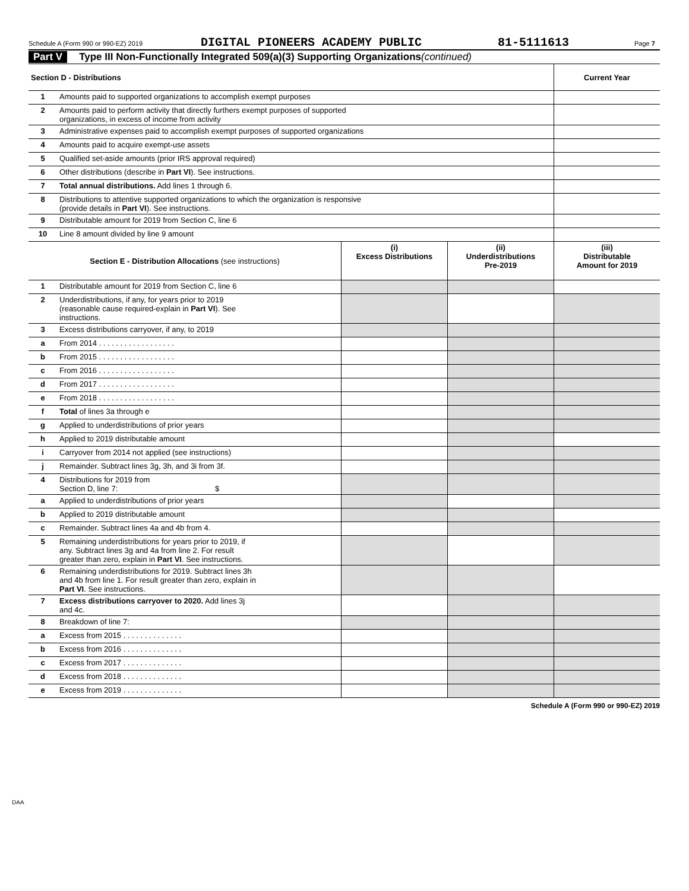Schedule A (Form 990 or 990-EZ) 2019 DIGITAL PIONEERS ACADEMY PUBLIC 81-5111613 Page 7
Part V Type III Non-Functionally Integrated 509(a)(3) Supporting Organizations (continued)
| Section D - Distributions | | Current Year |
| --- | --- | --- |
| 1 | Amounts paid to supported organizations to accomplish exempt purposes | |
| 2 | Amounts paid to perform activity that directly furthers exempt purposes of supported organizations, in excess of income from activity | |
| 3 | Administrative expenses paid to accomplish exempt purposes of supported organizations | |
| 4 | Amounts paid to acquire exempt-use assets | |
| 5 | Qualified set-aside amounts (prior IRS approval required) | |
| 6 | Other distributions (describe in Part VI ). See instructions. | |
| 7 | Total annual distributions. Add lines 1 through 6. | |
| 8 | Distributions to attentive supported organizations to which the organization is responsive (provide details in Part VI ). See instructions. | |
| 9 | Distributable amount for 2019 from Section C, line 6 | |
| 10 | Line 8 amount divided by line 9 amount | |
| Section E - Distribution Allocations (see instructions) | | (i) Excess Distributions | (ii) Underdistributions Pre-2019 | (iii) Distributable Amount for 2019 |
| --- | --- | --- | --- | --- |
| 1 | Distributable amount for 2019 from Section C, line 6 | | | |
| 2 | Underdistributions, if any, for years prior to 2019 (reasonable cause required-explain in Part VI ). See instructions. | | | |
| 3 | Excess distributions carryover, if any, to 2019 | | | |
| a | From 2014 . . . . . . . . . . . . . . . . . . | | | |
| b | From 2015 . . . . . . . . . . . . . . . . . . | | | |
| c | From 2016 . . . . . . . . . . . . . . . . . . | | | |
| d | From 2017 . . . . . . . . . . . . . . . . . . | | | |
| e | From 2018 . . . . . . . . . . . . . . . . . . | | | |
| f | Total of lines 3a through e | | | |
| g | Applied to underdistributions of prior years | | | |
| h | Applied to 2019 distributable amount | | | |
| i | Carryover from 2014 not applied (see instructions) | | | |
| j | Remainder. Subtract lines 3g, 3h, and 3i from 3f. | | | |
| 4 | Distributions for 2019 from Section D, line 7: $ | | | |
| a | Applied to underdistributions of prior years | | | |
| b | Applied to 2019 distributable amount | | | |
| c | Remainder. Subtract lines 4a and 4b from 4. | | | |
| 5 | Remaining underdistributions for years prior to 2019, if any. Subtract lines 3g and 4a from line 2. For result greater than zero, explain in Part VI . See instructions. | | | |
| 6 | Remaining underdistributions for 2019. Subtract lines 3h and 4b from line 1. For result greater than zero, explain in Part VI . See instructions. | | | |
| 7 | Excess distributions carryover to 2020. Add lines 3j and 4c. | | | |
| 8 | Breakdown of line 7: | | | |
| a | Excess from 2015 . . . . . . . . . . . . . . | | | |
| b | Excess from 2016 . . . . . . . . . . . . . . | | | |
| c | Excess from 2017 . . . . . . . . . . . . . . | | | |
| d | Excess from 2018 . . . . . . . . . . . . . . | | | |
| e | Excess from 2019 . . . . . . . . . . . . . . | | | |
Schedule A (Form 990 or 990-EZ) 2019
DAA